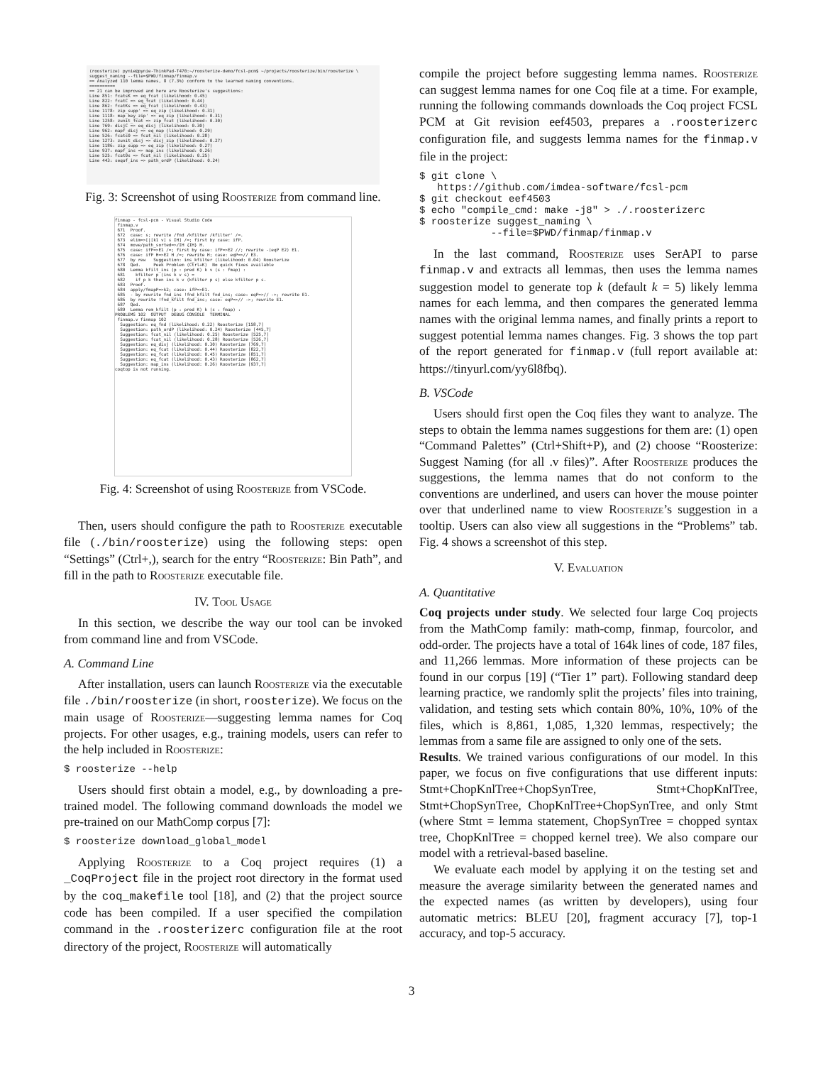(roosterize) pynie@pynie-ThinkPad-T470:~/roosterize-demo/fcsl-pcm$ ~/projects/roosterize/bin/roosterize \ suggest_naming --file=$PWD/finmap/finmap.v == Analyzed 110 lemma names, 8 (7.3%) conform to the learned naming conventions. ========== == 21 can be improved and here are Roosterize's suggestions: Line 851: fcatsK => eq_fcat (likelihood: 0.45) Line 822: fcatC => eq_fcat (likelihood: 0.44) Line 862: fcatKs => eq_fcat (likelihood: 0.43) Line 1178: zip_supp' => eq_zip (likelihood: 0.31) Line 1118: map_key_zip' => eq_zip (likelihood: 0.31) Line 1258: zunit_fcat => zip_fcat (likelihood: 0.30) Line 769: disjC => eq_disj (likelihood: 0.30) Line 962: mapf_disj => eq_map (likelihood: 0.29) Line 526: fcats0 => fcat_nil (likelihood: 0.28) Line 1273: zunit_disj => disj_zip (likelihood: 0.27) Line 1186: zip_supp => eq_zip (likelihood: 0.27) Line 937: mapf_ins => map_ins (likelihood: 0.26) Line 525: fcat0s => fcat_nil (likelihood: 0.25) Line 443: seqof_ins => path_ordP (likelihood: 0.24)
Fig. 3: Screenshot of using Roosterize from command line.
finmap - fcsl-pcm - Visual Studio Code finmap.v 671 Proof. 672 case: s; rewrite /fnd /kfilter /kfilter' /=. 673 elim=>[|[k1 v] s IH] /=; first by case: ifP. 674 move/path_sorted=>/IH {IH} H. 675 case: ifP=>E1 /=; first by case: ifP=>E2 //; rewrite -(eqP E2) E1. 676 case: ifP H=>E2 H /=; rewrite H; case: eqP=>// E3. 677 by rew Suggestion: ins_kfilter (likelihood: 0.04) Roosterize 678 Qed. Peek Problem (Ctrl+K) No quick fixes available 680 Lemma kfilt_ins (p : pred K) k v (s : fmap) : 681 kfilter p (ins k v s) = 682 if p k then ins k v (kfilter p s) else kfilter p s. 683 Proof. 684 apply/fmapP=>k2; case: ifP=>E1. 685 - by rewrite fnd_ins !fnd_kfilt fnd_ins; case: eqP=>// ->; rewrite E1. 686 by rewrite !fnd_kfilt fnd_ins; case: eqP=>// ->; rewrite E1. 687 Qed. 689 Lemma rem_kfilt (p : pred K) k (s : fmap) : PROBLEMS 102 OUTPUT DEBUG CONSOLE TERMINAL finmap.v finmap 102 Suggestion: eq_fnd (likelihood: 0.22) Roosterize [158,7] Suggestion: path_ordP (likelihood: 0.24) Roosterize [445,7] Suggestion: fcat_nil (likelihood: 0.25) Roosterize [525,7] Suggestion: fcat_nil (likelihood: 0.28) Roosterize [526,7] Suggestion: eq_disj (likelihood: 0.30) Roosterize [769,7] Suggestion: eq_fcat (likelihood: 0.44) Roosterize [822,7] Suggestion: eq_fcat (likelihood: 0.45) Roosterize [851,7] Suggestion: eq_fcat (likelihood: 0.43) Roosterize [862,7] Suggestion: map_ins (likelihood: 0.26) Roosterize [937,7] coqtop is not running.
Fig. 4: Screenshot of using Roosterize from VSCode.
Then, users should configure the path to Roosterize executable file (./bin/roosterize) using the following steps: open “Settings” (Ctrl+,), search for the entry “Roosterize: Bin Path”, and fill in the path to Roosterize executable file.
IV. Tool Usage
In this section, we describe the way our tool can be invoked from command line and from VSCode.
A. Command Line
After installation, users can launch Roosterize via the executable file ./bin/roosterize (in short, roosterize). We focus on the main usage of Roosterize—suggesting lemma names for Coq projects. For other usages, e.g., training models, users can refer to the help included in Roosterize:
$ roosterize --help
Users should first obtain a model, e.g., by downloading a pre-trained model. The following command downloads the model we pre-trained on our MathComp corpus [7]:
$ roosterize download_global_model
Applying Roosterize to a Coq project requires (1) a _CoqProject file in the project root directory in the format used by the coq_makefile tool [18], and (2) that the project source code has been compiled. If a user specified the compilation command in the .roosterizerc configuration file at the root directory of the project, Roosterize will automatically
compile the project before suggesting lemma names. Roosterize can suggest lemma names for one Coq file at a time. For example, running the following commands downloads the Coq project FCSL PCM at Git revision eef4503, prepares a .roosterizerc configuration file, and suggests lemma names for the finmap.v file in the project:
$ git clone \ https://github.com/imdea-software/fcsl-pcm $ git checkout eef4503 $ echo "compile_cmd: make -j8" > ./.roosterizerc $ roosterize suggest_naming \ --file=$PWD/finmap/finmap.v
In the last command, Roosterize uses SerAPI to parse finmap.v and extracts all lemmas, then uses the lemma names suggestion model to generate top k (default k = 5) likely lemma names for each lemma, and then compares the generated lemma names with the original lemma names, and finally prints a report to suggest potential lemma names changes. Fig. 3 shows the top part of the report generated for finmap.v (full report available at: https://tinyurl.com/yy6l8fbq).
B. VSCode
Users should first open the Coq files they want to analyze. The steps to obtain the lemma names suggestions for them are: (1) open “Command Palettes” (Ctrl+Shift+P), and (2) choose “Roosterize: Suggest Naming (for all .v files)”. After Roosterize produces the suggestions, the lemma names that do not conform to the conventions are underlined, and users can hover the mouse pointer over that underlined name to view Roosterize’s suggestion in a tooltip. Users can also view all suggestions in the “Problems” tab. Fig. 4 shows a screenshot of this step.
V. Evaluation
A. Quantitative
Coq projects under study. We selected four large Coq projects from the MathComp family: math-comp, finmap, fourcolor, and odd-order. The projects have a total of 164k lines of code, 187 files, and 11,266 lemmas. More information of these projects can be found in our corpus [19] (“Tier 1” part). Following standard deep learning practice, we randomly split the projects’ files into training, validation, and testing sets which contain 80%, 10%, 10% of the files, which is 8,861, 1,085, 1,320 lemmas, respectively; the lemmas from a same file are assigned to only one of the sets.
Results. We trained various configurations of our model. In this paper, we focus on five configurations that use different inputs: Stmt+ChopKnlTree+ChopSynTree, Stmt+ChopKnlTree, Stmt+ChopSynTree, ChopKnlTree+ChopSynTree, and only Stmt (where Stmt = lemma statement, ChopSynTree = chopped syntax tree, ChopKnlTree = chopped kernel tree). We also compare our model with a retrieval-based baseline.
We evaluate each model by applying it on the testing set and measure the average similarity between the generated names and the expected names (as written by developers), using four automatic metrics: BLEU [20], fragment accuracy [7], top-1 accuracy, and top-5 accuracy.
3